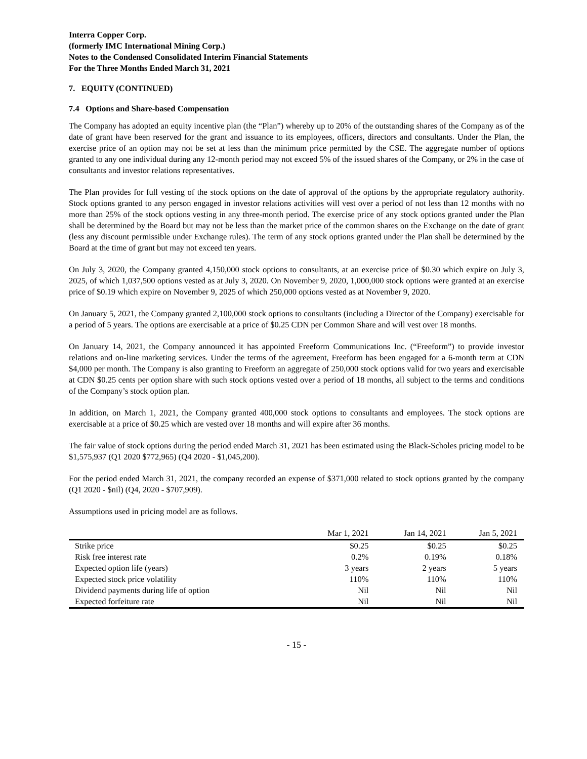Interra Copper Corp.
(formerly IMC International Mining Corp.)
Notes to the Condensed Consolidated Interim Financial Statements
For the Three Months Ended March 31, 2021
7. EQUITY (CONTINUED)
7.4 Options and Share-based Compensation
The Company has adopted an equity incentive plan (the “Plan”) whereby up to 20% of the outstanding shares of the Company as of the date of grant have been reserved for the grant and issuance to its employees, officers, directors and consultants. Under the Plan, the exercise price of an option may not be set at less than the minimum price permitted by the CSE. The aggregate number of options granted to any one individual during any 12-month period may not exceed 5% of the issued shares of the Company, or 2% in the case of consultants and investor relations representatives.
The Plan provides for full vesting of the stock options on the date of approval of the options by the appropriate regulatory authority. Stock options granted to any person engaged in investor relations activities will vest over a period of not less than 12 months with no more than 25% of the stock options vesting in any three-month period. The exercise price of any stock options granted under the Plan shall be determined by the Board but may not be less than the market price of the common shares on the Exchange on the date of grant (less any discount permissible under Exchange rules). The term of any stock options granted under the Plan shall be determined by the Board at the time of grant but may not exceed ten years.
On July 3, 2020, the Company granted 4,150,000 stock options to consultants, at an exercise price of $0.30 which expire on July 3, 2025, of which 1,037,500 options vested as at July 3, 2020. On November 9, 2020, 1,000,000 stock options were granted at an exercise price of $0.19 which expire on November 9, 2025 of which 250,000 options vested as at November 9, 2020.
On January 5, 2021, the Company granted 2,100,000 stock options to consultants (including a Director of the Company) exercisable for a period of 5 years. The options are exercisable at a price of $0.25 CDN per Common Share and will vest over 18 months.
On January 14, 2021, the Company announced it has appointed Freeform Communications Inc. (“Freeform”) to provide investor relations and on-line marketing services. Under the terms of the agreement, Freeform has been engaged for a 6-month term at CDN $4,000 per month. The Company is also granting to Freeform an aggregate of 250,000 stock options valid for two years and exercisable at CDN $0.25 cents per option share with such stock options vested over a period of 18 months, all subject to the terms and conditions of the Company’s stock option plan.
In addition, on March 1, 2021, the Company granted 400,000 stock options to consultants and employees. The stock options are exercisable at a price of $0.25 which are vested over 18 months and will expire after 36 months.
The fair value of stock options during the period ended March 31, 2021 has been estimated using the Black-Scholes pricing model to be $1,575,937 (Q1 2020 $772,965) (Q4 2020 - $1,045,200).
For the period ended March 31, 2021, the company recorded an expense of $371,000 related to stock options granted by the company (Q1 2020 - $nil) (Q4, 2020 - $707,909).
Assumptions used in pricing model are as follows.
| | Mar 1, 2021 | Jan 14, 2021 | Jan 5, 2021 |
| --- | --- | --- | --- |
| Strike price | $0.25 | $0.25 | $0.25 |
| Risk free interest rate | 0.2% | 0.19% | 0.18% |
| Expected option life (years) | 3 years | 2 years | 5 years |
| Expected stock price volatility | 110% | 110% | 110% |
| Dividend payments during life of option | Nil | Nil | Nil |
| Expected forfeiture rate | Nil | Nil | Nil |
- 15 -